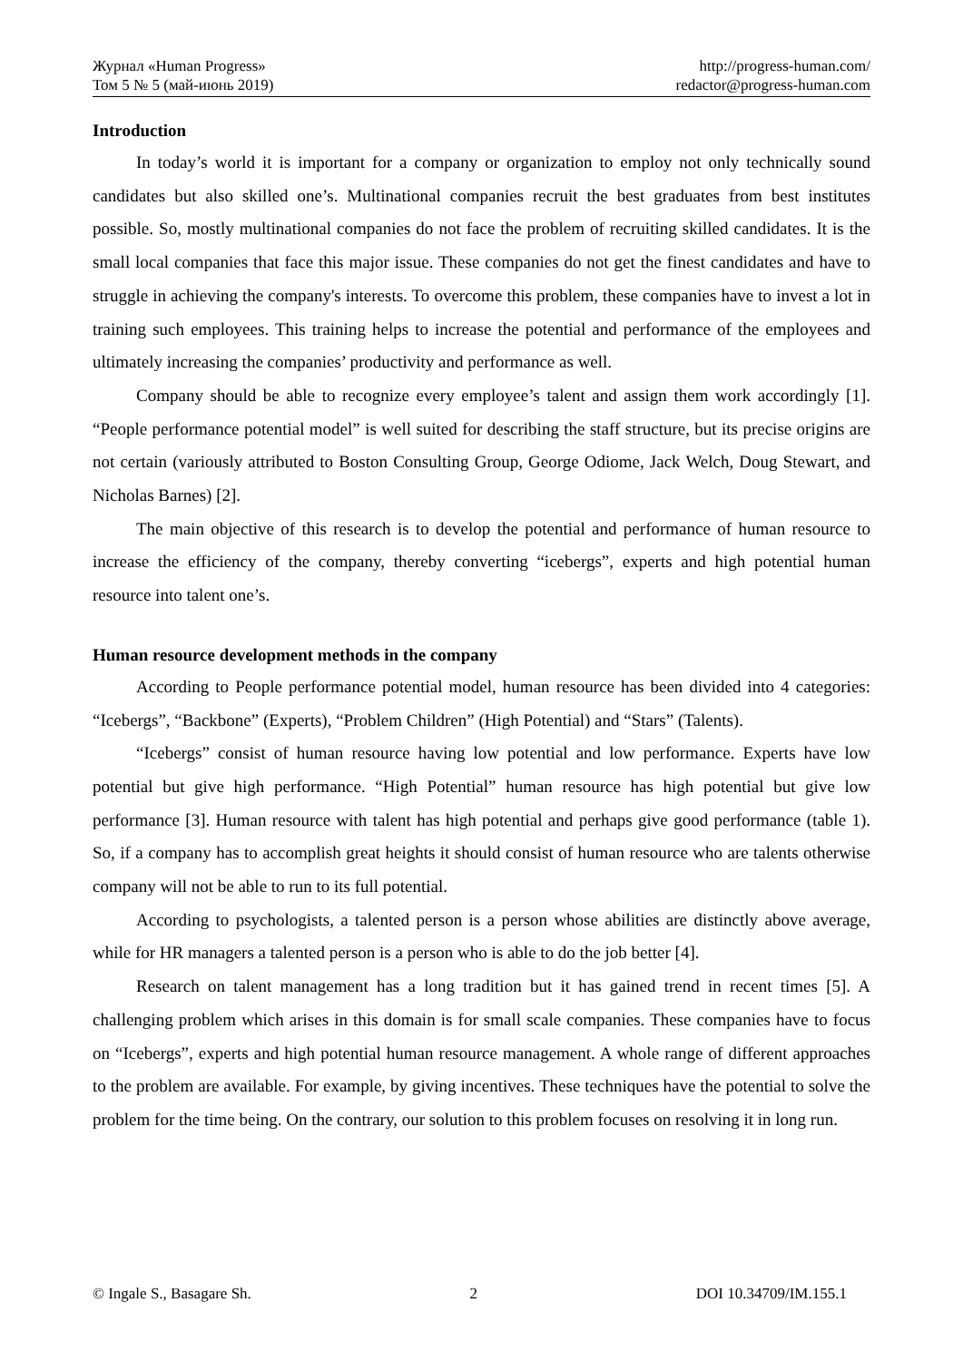Журнал «Human Progress»
Том 5 № 5 (май-июнь 2019)
http://progress-human.com/
redactor@progress-human.com
Introduction
In today’s world it is important for a company or organization to employ not only technically sound candidates but also skilled one’s. Multinational companies recruit the best graduates from best institutes possible. So, mostly multinational companies do not face the problem of recruiting skilled candidates. It is the small local companies that face this major issue. These companies do not get the finest candidates and have to struggle in achieving the company's interests. To overcome this problem, these companies have to invest a lot in training such employees. This training helps to increase the potential and performance of the employees and ultimately increasing the companies’ productivity and performance as well.
Company should be able to recognize every employee’s talent and assign them work accordingly [1]. “People performance potential model” is well suited for describing the staff structure, but its precise origins are not certain (variously attributed to Boston Consulting Group, George Odiome, Jack Welch, Doug Stewart, and Nicholas Barnes) [2].
The main objective of this research is to develop the potential and performance of human resource to increase the efficiency of the company, thereby converting “icebergs”, experts and high potential human resource into talent one’s.
Human resource development methods in the company
According to People performance potential model, human resource has been divided into 4 categories: “Icebergs”, “Backbone” (Experts), “Problem Children” (High Potential) and “Stars” (Talents).
“Icebergs” consist of human resource having low potential and low performance. Experts have low potential but give high performance. “High Potential” human resource has high potential but give low performance [3]. Human resource with talent has high potential and perhaps give good performance (table 1). So, if a company has to accomplish great heights it should consist of human resource who are talents otherwise company will not be able to run to its full potential.
According to psychologists, a talented person is a person whose abilities are distinctly above average, while for HR managers a talented person is a person who is able to do the job better [4].
Research on talent management has a long tradition but it has gained trend in recent times [5]. A challenging problem which arises in this domain is for small scale companies. These companies have to focus on “Icebergs”, experts and high potential human resource management. A whole range of different approaches to the problem are available. For example, by giving incentives. These techniques have the potential to solve the problem for the time being. On the contrary, our solution to this problem focuses on resolving it in long run.
© Ingale S., Basagare Sh. 2 DOI 10.34709/IM.155.1